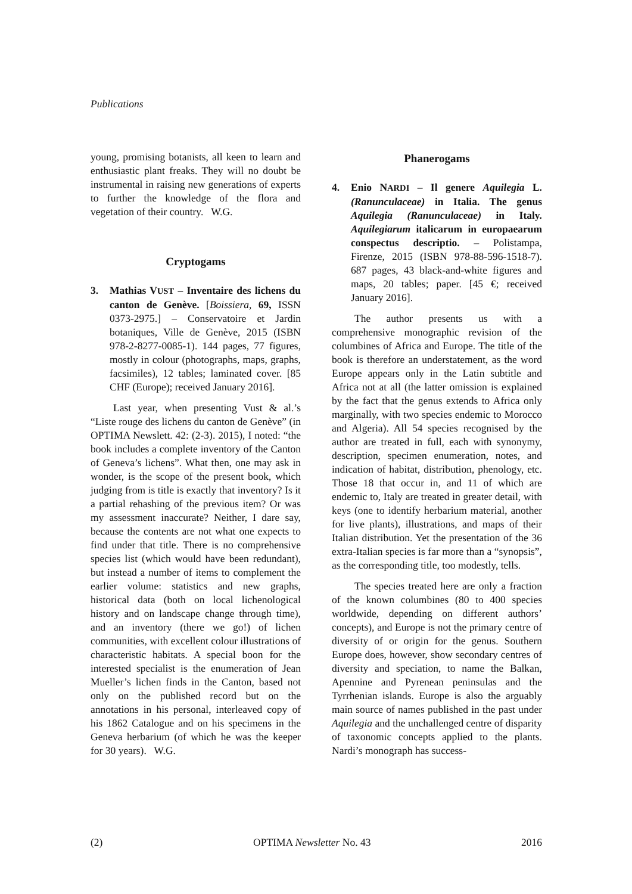Publications
young, promising botanists, all keen to learn and enthusiastic plant freaks. They will no doubt be instrumental in raising new generations of experts to further the knowledge of the flora and vegetation of their country. W.G.
Cryptogams
3. Mathias VUST – Inventaire des lichens du canton de Genève. [Boissiera, 69, ISSN 0373-2975.] – Conservatoire et Jardin botaniques, Ville de Genève, 2015 (ISBN 978-2-8277-0085-1). 144 pages, 77 figures, mostly in colour (photographs, maps, graphs, facsimiles), 12 tables; laminated cover. [85 CHF (Europe); received January 2016].
Last year, when presenting Vust & al.’s “Liste rouge des lichens du canton de Genève” (in OPTIMA Newslett. 42: (2-3). 2015), I noted: “the book includes a complete inventory of the Canton of Geneva’s lichens”. What then, one may ask in wonder, is the scope of the present book, which judging from is title is exactly that inventory? Is it a partial rehashing of the previous item? Or was my assessment inaccurate? Neither, I dare say, because the contents are not what one expects to find under that title. There is no comprehensive species list (which would have been redundant), but instead a number of items to complement the earlier volume: statistics and new graphs, historical data (both on local lichenological history and on landscape change through time), and an inventory (there we go!) of lichen communities, with excellent colour illustrations of characteristic habitats. A special boon for the interested specialist is the enumeration of Jean Mueller’s lichen finds in the Canton, based not only on the published record but on the annotations in his personal, interleaved copy of his 1862 Catalogue and on his specimens in the Geneva herbarium (of which he was the keeper for 30 years). W.G.
Phanerogams
4. Enio NARDI – Il genere Aquilegia L. (Ranunculaceae) in Italia. The genus Aquilegia (Ranunculaceae) in Italy. Aquilegiarum italicarum in europaearum conspectus descriptio. – Polistampa, Firenze, 2015 (ISBN 978-88-596-1518-7). 687 pages, 43 black-and-white figures and maps, 20 tables; paper. [45 €; received January 2016].
The author presents us with a comprehensive monographic revision of the columbines of Africa and Europe. The title of the book is therefore an understatement, as the word Europe appears only in the Latin subtitle and Africa not at all (the latter omission is explained by the fact that the genus extends to Africa only marginally, with two species endemic to Morocco and Algeria). All 54 species recognised by the author are treated in full, each with synonymy, description, specimen enumeration, notes, and indication of habitat, distribution, phenology, etc. Those 18 that occur in, and 11 of which are endemic to, Italy are treated in greater detail, with keys (one to identify herbarium material, another for live plants), illustrations, and maps of their Italian distribution. Yet the presentation of the 36 extra-Italian species is far more than a “synopsis”, as the corresponding title, too modestly, tells.
The species treated here are only a fraction of the known columbines (80 to 400 species worldwide, depending on different authors’ concepts), and Europe is not the primary centre of diversity of or origin for the genus. Southern Europe does, however, show secondary centres of diversity and speciation, to name the Balkan, Apennine and Pyrenean peninsulas and the Tyrrhenian islands. Europe is also the arguably main source of names published in the past under Aquilegia and the unchallenged centre of disparity of taxonomic concepts applied to the plants. Nardi’s monograph has success-
(2) OPTIMA Newsletter No. 43 2016